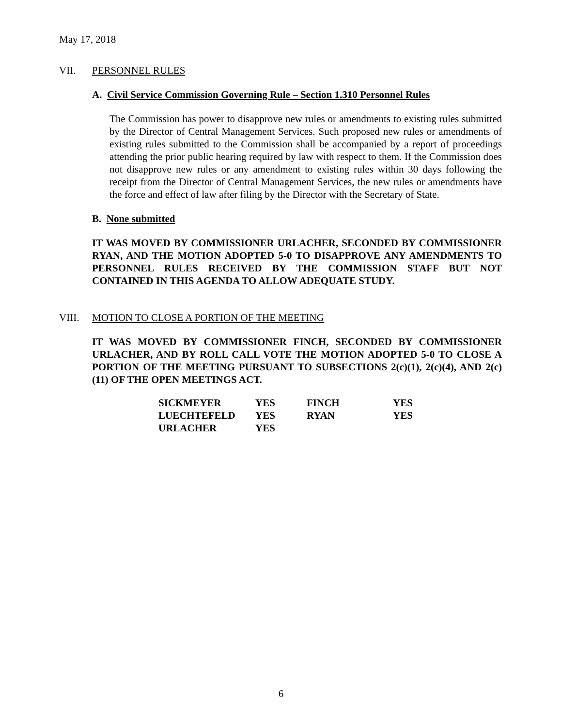May 17, 2018
VII. PERSONNEL RULES
A. Civil Service Commission Governing Rule – Section 1.310 Personnel Rules
The Commission has power to disapprove new rules or amendments to existing rules submitted by the Director of Central Management Services. Such proposed new rules or amendments of existing rules submitted to the Commission shall be accompanied by a report of proceedings attending the prior public hearing required by law with respect to them. If the Commission does not disapprove new rules or any amendment to existing rules within 30 days following the receipt from the Director of Central Management Services, the new rules or amendments have the force and effect of law after filing by the Director with the Secretary of State.
B. None submitted
IT WAS MOVED BY COMMISSIONER URLACHER, SECONDED BY COMMISSIONER RYAN, AND THE MOTION ADOPTED 5-0 TO DISAPPROVE ANY AMENDMENTS TO PERSONNEL RULES RECEIVED BY THE COMMISSION STAFF BUT NOT CONTAINED IN THIS AGENDA TO ALLOW ADEQUATE STUDY.
VIII. MOTION TO CLOSE A PORTION OF THE MEETING
IT WAS MOVED BY COMMISSIONER FINCH, SECONDED BY COMMISSIONER URLACHER, AND BY ROLL CALL VOTE THE MOTION ADOPTED 5-0 TO CLOSE A PORTION OF THE MEETING PURSUANT TO SUBSECTIONS 2(c)(1), 2(c)(4), AND 2(c)(11) OF THE OPEN MEETINGS ACT.
| SICKMEYER | YES | FINCH | YES |
| LUECHTEFELD | YES | RYAN | YES |
| URLACHER | YES | | |
6